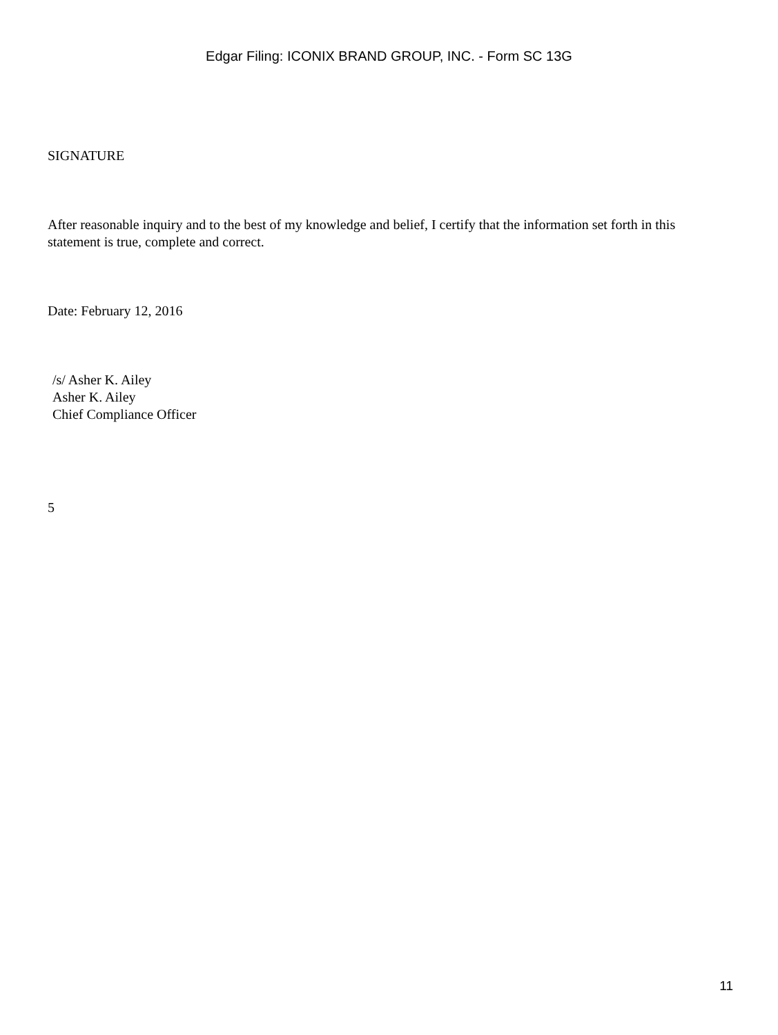Edgar Filing: ICONIX BRAND GROUP, INC. - Form SC 13G
SIGNATURE
After reasonable inquiry and to the best of my knowledge and belief, I certify that the information set forth in this statement is true, complete and correct.
Date: February 12, 2016
/s/ Asher K. Ailey
Asher K. Ailey
Chief Compliance Officer
5
11